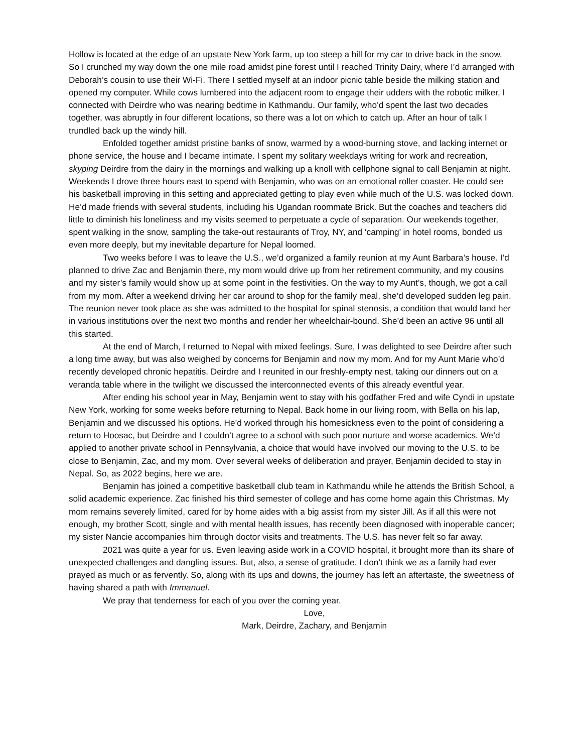Hollow is located at the edge of an upstate New York farm, up too steep a hill for my car to drive back in the snow. So I crunched my way down the one mile road amidst pine forest until I reached Trinity Dairy, where I’d arranged with Deborah’s cousin to use their Wi-Fi. There I settled myself at an indoor picnic table beside the milking station and opened my computer. While cows lumbered into the adjacent room to engage their udders with the robotic milker, I connected with Deirdre who was nearing bedtime in Kathmandu. Our family, who’d spent the last two decades together, was abruptly in four different locations, so there was a lot on which to catch up. After an hour of talk I trundled back up the windy hill.
Enfolded together amidst pristine banks of snow, warmed by a wood-burning stove, and lacking internet or phone service, the house and I became intimate. I spent my solitary weekdays writing for work and recreation, skyping Deirdre from the dairy in the mornings and walking up a knoll with cellphone signal to call Benjamin at night. Weekends I drove three hours east to spend with Benjamin, who was on an emotional roller coaster. He could see his basketball improving in this setting and appreciated getting to play even while much of the U.S. was locked down. He’d made friends with several students, including his Ugandan roommate Brick. But the coaches and teachers did little to diminish his loneliness and my visits seemed to perpetuate a cycle of separation. Our weekends together, spent walking in the snow, sampling the take-out restaurants of Troy, NY, and ‘camping’ in hotel rooms, bonded us even more deeply, but my inevitable departure for Nepal loomed.
Two weeks before I was to leave the U.S., we’d organized a family reunion at my Aunt Barbara’s house. I’d planned to drive Zac and Benjamin there, my mom would drive up from her retirement community, and my cousins and my sister’s family would show up at some point in the festivities. On the way to my Aunt’s, though, we got a call from my mom. After a weekend driving her car around to shop for the family meal, she’d developed sudden leg pain. The reunion never took place as she was admitted to the hospital for spinal stenosis, a condition that would land her in various institutions over the next two months and render her wheelchair-bound. She’d been an active 96 until all this started.
At the end of March, I returned to Nepal with mixed feelings. Sure, I was delighted to see Deirdre after such a long time away, but was also weighed by concerns for Benjamin and now my mom. And for my Aunt Marie who’d recently developed chronic hepatitis. Deirdre and I reunited in our freshly-empty nest, taking our dinners out on a veranda table where in the twilight we discussed the interconnected events of this already eventful year.
After ending his school year in May, Benjamin went to stay with his godfather Fred and wife Cyndi in upstate New York, working for some weeks before returning to Nepal. Back home in our living room, with Bella on his lap, Benjamin and we discussed his options. He’d worked through his homesickness even to the point of considering a return to Hoosac, but Deirdre and I couldn’t agree to a school with such poor nurture and worse academics. We’d applied to another private school in Pennsylvania, a choice that would have involved our moving to the U.S. to be close to Benjamin, Zac, and my mom. Over several weeks of deliberation and prayer, Benjamin decided to stay in Nepal. So, as 2022 begins, here we are.
Benjamin has joined a competitive basketball club team in Kathmandu while he attends the British School, a solid academic experience. Zac finished his third semester of college and has come home again this Christmas. My mom remains severely limited, cared for by home aides with a big assist from my sister Jill. As if all this were not enough, my brother Scott, single and with mental health issues, has recently been diagnosed with inoperable cancer; my sister Nancie accompanies him through doctor visits and treatments. The U.S. has never felt so far away.
2021 was quite a year for us. Even leaving aside work in a COVID hospital, it brought more than its share of unexpected challenges and dangling issues. But, also, a sense of gratitude. I don’t think we as a family had ever prayed as much or as fervently. So, along with its ups and downs, the journey has left an aftertaste, the sweetness of having shared a path with Immanuel.
We pray that tenderness for each of you over the coming year.
Love,
Mark, Deirdre, Zachary, and Benjamin